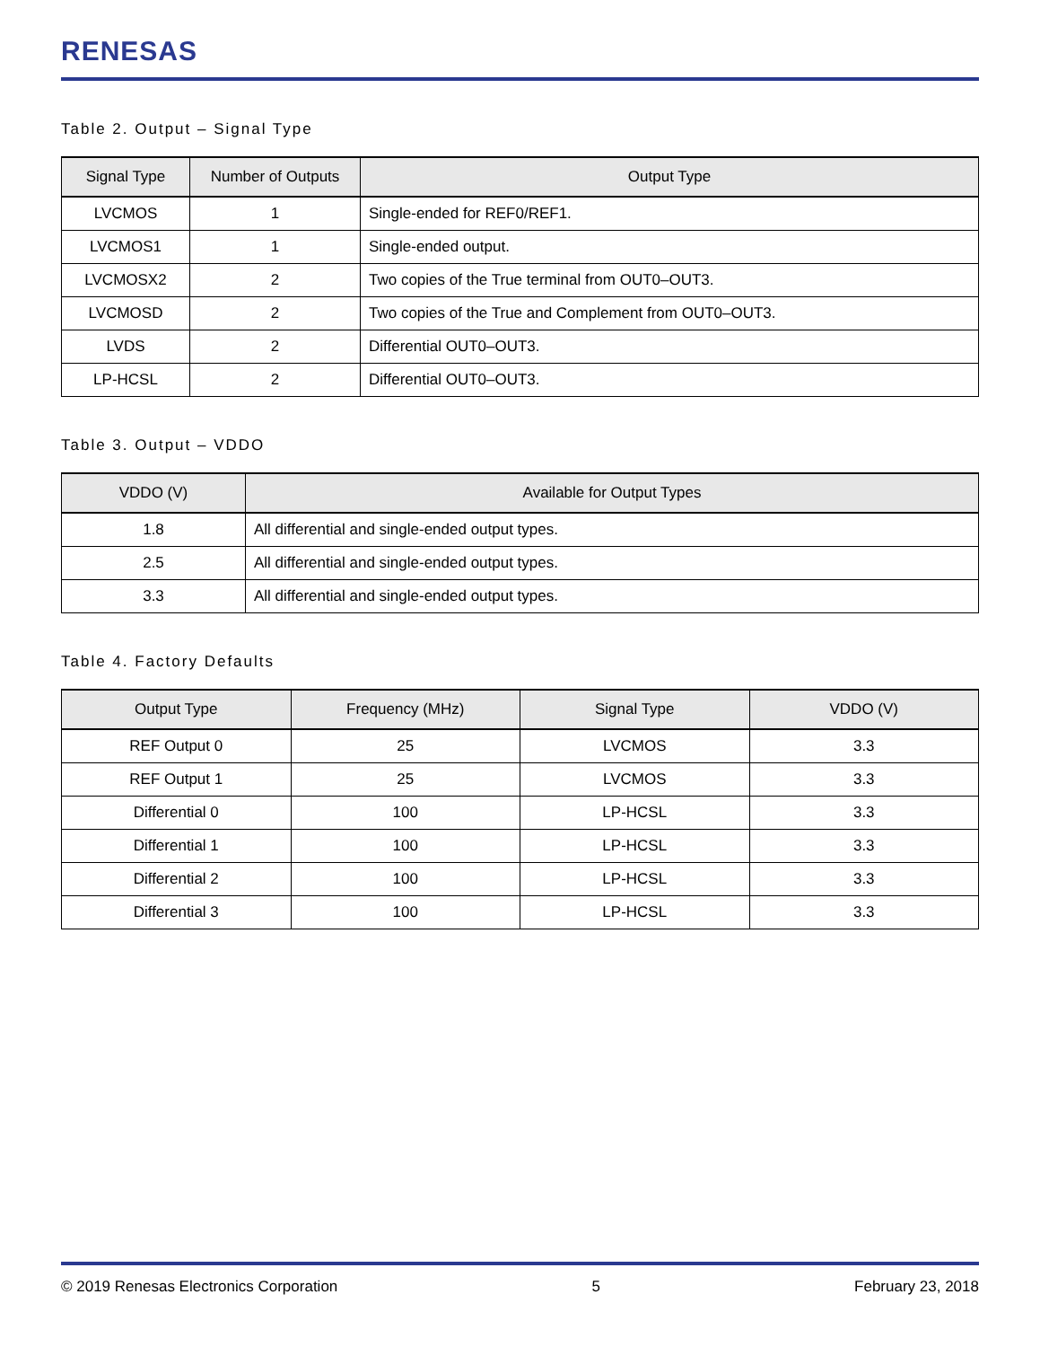RENESAS
Table 2. Output – Signal Type
| Signal Type | Number of Outputs | Output Type |
| --- | --- | --- |
| LVCMOS | 1 | Single-ended for REF0/REF1. |
| LVCMOS1 | 1 | Single-ended output. |
| LVCMOSX2 | 2 | Two copies of the True terminal from OUT0–OUT3. |
| LVCMOSD | 2 | Two copies of the True and Complement from OUT0–OUT3. |
| LVDS | 2 | Differential OUT0–OUT3. |
| LP-HCSL | 2 | Differential OUT0–OUT3. |
Table 3. Output – VDDO
| VDDO (V) | Available for Output Types |
| --- | --- |
| 1.8 | All differential and single-ended output types. |
| 2.5 | All differential and single-ended output types. |
| 3.3 | All differential and single-ended output types. |
Table 4. Factory Defaults
| Output Type | Frequency (MHz) | Signal Type | VDDO (V) |
| --- | --- | --- | --- |
| REF Output 0 | 25 | LVCMOS | 3.3 |
| REF Output 1 | 25 | LVCMOS | 3.3 |
| Differential 0 | 100 | LP-HCSL | 3.3 |
| Differential 1 | 100 | LP-HCSL | 3.3 |
| Differential 2 | 100 | LP-HCSL | 3.3 |
| Differential 3 | 100 | LP-HCSL | 3.3 |
© 2019 Renesas Electronics Corporation 5 February 23, 2018